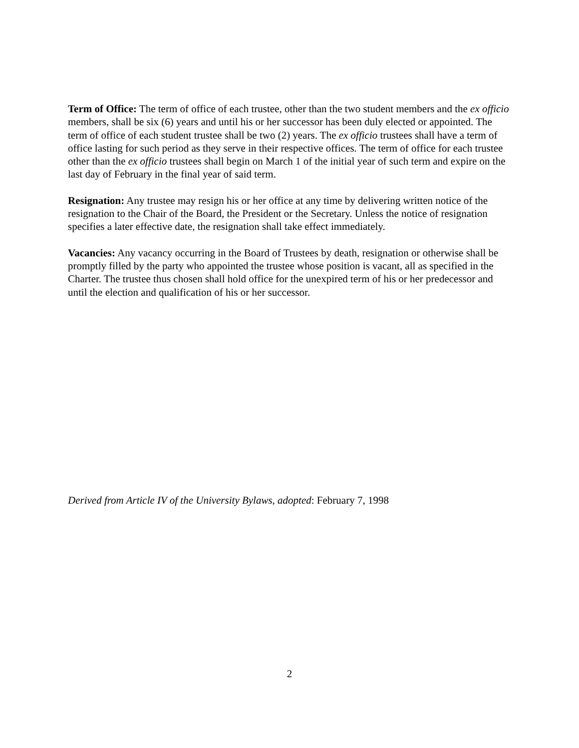Term of Office: The term of office of each trustee, other than the two student members and the ex officio members, shall be six (6) years and until his or her successor has been duly elected or appointed. The term of office of each student trustee shall be two (2) years. The ex officio trustees shall have a term of office lasting for such period as they serve in their respective offices. The term of office for each trustee other than the ex officio trustees shall begin on March 1 of the initial year of such term and expire on the last day of February in the final year of said term.
Resignation: Any trustee may resign his or her office at any time by delivering written notice of the resignation to the Chair of the Board, the President or the Secretary. Unless the notice of resignation specifies a later effective date, the resignation shall take effect immediately.
Vacancies: Any vacancy occurring in the Board of Trustees by death, resignation or otherwise shall be promptly filled by the party who appointed the trustee whose position is vacant, all as specified in the Charter. The trustee thus chosen shall hold office for the unexpired term of his or her predecessor and until the election and qualification of his or her successor.
Derived from Article IV of the University Bylaws, adopted: February 7, 1998
2